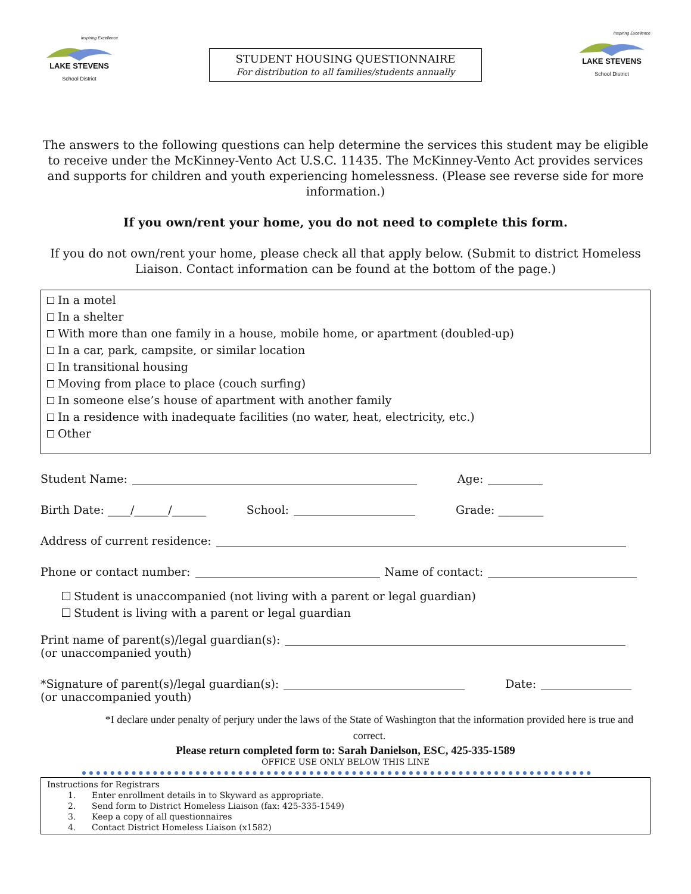Inspiring Excellence
LAKE STEVENS
School District
STUDENT HOUSING QUESTIONNAIRE
For distribution to all families/students annually
Inspiring Excellence
LAKE STEVENS
School District
The answers to the following questions can help determine the services this student may be eligible to receive under the McKinney-Vento Act U.S.C. 11435. The McKinney-Vento Act provides services and supports for children and youth experiencing homelessness. (Please see reverse side for more information.)
If you own/rent your home, you do not need to complete this form.
If you do not own/rent your home, please check all that apply below. (Submit to district Homeless Liaison. Contact information can be found at the bottom of the page.)
In a motel
In a shelter
With more than one family in a house, mobile home, or apartment (doubled-up)
In a car, park, campsite, or similar location
In transitional housing
Moving from place to place (couch surfing)
In someone else’s house of apartment with another family
In a residence with inadequate facilities (no water, heat, electricity, etc.)
Other
Student Name: Age:
Birth Date: ____/______/______ School: Grade: ________
Address of current residence:
Phone or contact number: Name of contact:
Student is unaccompanied (not living with a parent or legal guardian)
Student is living with a parent or legal guardian
Print name of parent(s)/legal guardian(s):
(or unaccompanied youth)
*Signature of parent(s)/legal guardian(s): Date:
(or unaccompanied youth)
*I declare under penalty of perjury under the laws of the State of Washington that the information provided here is true and correct.
Please return completed form to: Sarah Danielson, ESC, 425-335-1589
OFFICE USE ONLY BELOW THIS LINE
Instructions for Registrars
1. Enter enrollment details in to Skyward as appropriate.
2. Send form to District Homeless Liaison (fax: 425-335-1549)
3. Keep a copy of all questionnaires
4. Contact District Homeless Liaison (x1582)